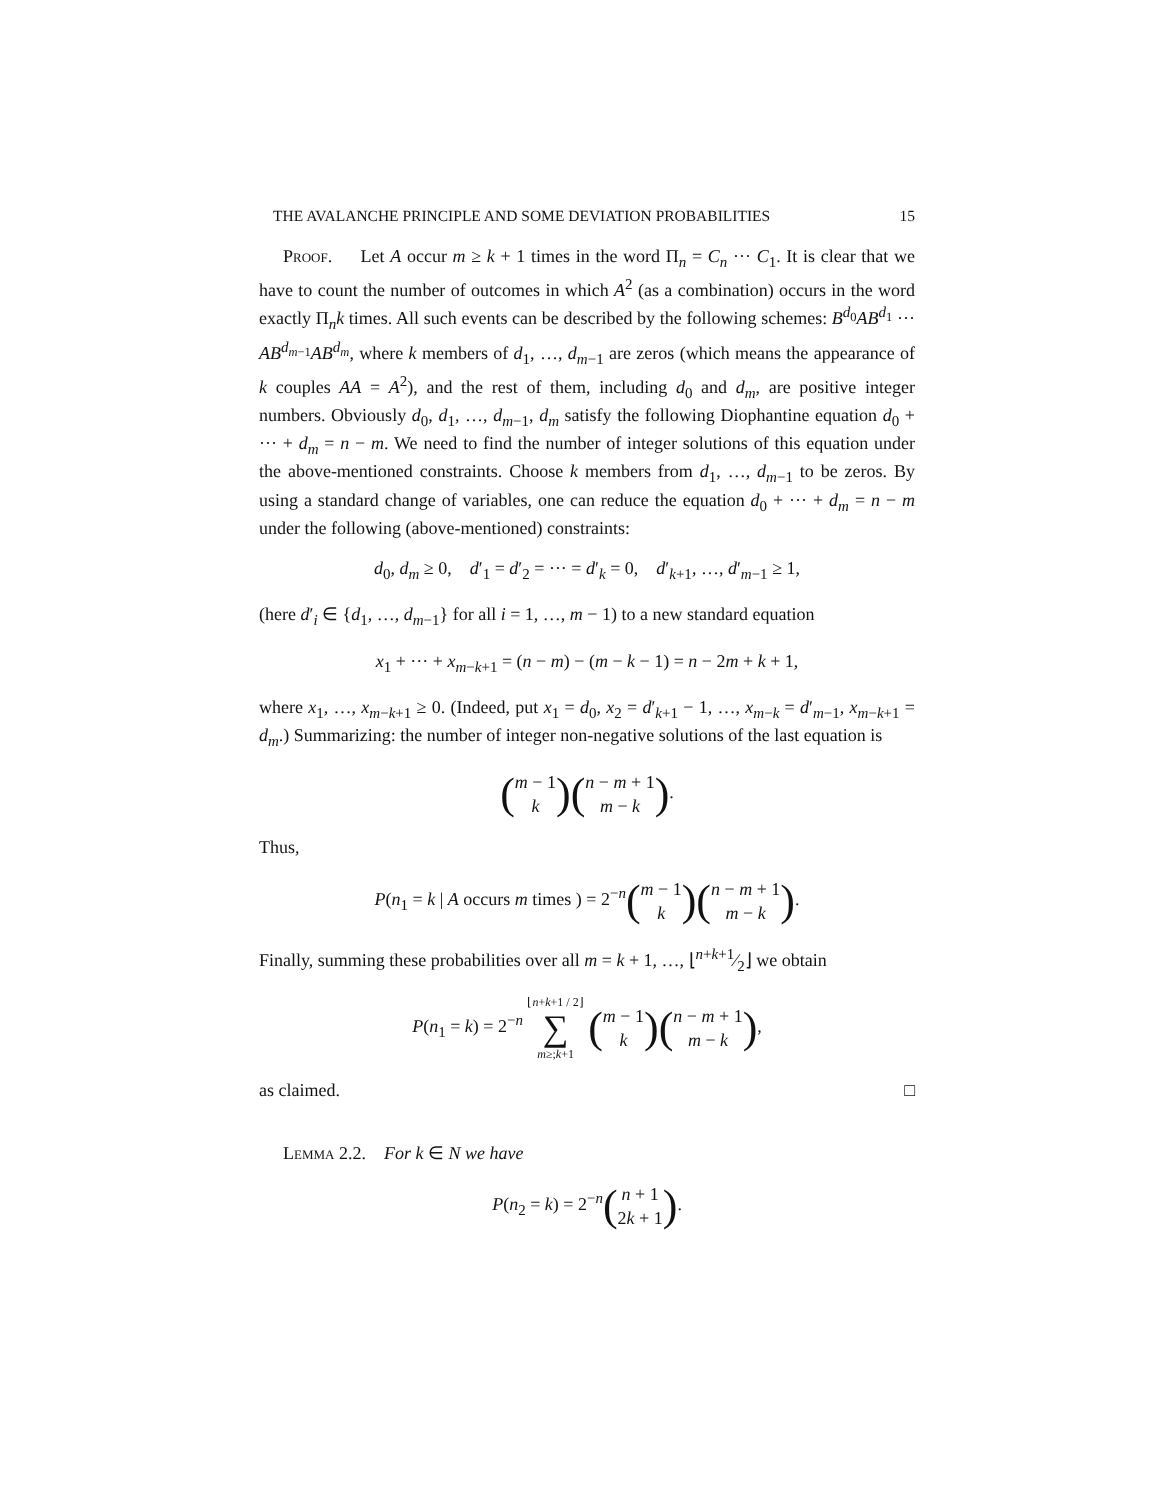THE AVALANCHE PRINCIPLE AND SOME DEVIATION PROBABILITIES 15
Proof. Let A occur m ≥ k + 1 times in the word Π<sub>n</sub> = C<sub>n</sub> ··· C<sub>1</sub>. It is clear that we have to count the number of outcomes in which A<sup>2</sup> (as a combination) occurs in the word exactly Π<sub>n</sub>k times. All such events can be described by the following schemes: B<sup>d<sub>0</sub></sup>AB<sup>d<sub>1</sub></sup> ··· AB<sup>d<sub>m−1</sub></sup>AB<sup>d<sub>m</sub></sup>, where k members of d<sub>1</sub>, …, d<sub>m−1</sub> are zeros (which means the appearance of k couples AA = A<sup>2</sup>), and the rest of them, including d<sub>0</sub> and d<sub>m</sub>, are positive integer numbers. Obviously d<sub>0</sub>, d<sub>1</sub>, …, d<sub>m−1</sub>, d<sub>m</sub> satisfy the following Diophantine equation d<sub>0</sub> + ··· + d<sub>m</sub> = n − m. We need to find the number of integer solutions of this equation under the above-mentioned constraints. Choose k members from d<sub>1</sub>, …, d<sub>m−1</sub> to be zeros. By using a standard change of variables, one can reduce the equation d<sub>0</sub> + ··· + d<sub>m</sub> = n − m under the following (above-mentioned) constraints:
d<sub>0</sub>, d<sub>m</sub> ≥ 0, d′<sub>1</sub> = d′<sub>2</sub> = ··· = d′<sub>k</sub> = 0, d′<sub>k+1</sub>, …, d′<sub>m−1</sub> ≥ 1,
(here d′<sub>i</sub> ∈ {d<sub>1</sub>, …, d<sub>m−1</sub>} for all i = 1, …, m − 1) to a new standard equation
x<sub>1</sub> + ··· + x<sub>m−k+1</sub> = (n − m) − (m − k − 1) = n − 2m + k + 1,
where x<sub>1</sub>, …, x<sub>m−k+1</sub> ≥ 0. (Indeed, put x<sub>1</sub> = d<sub>0</sub>, x<sub>2</sub> = d′<sub>k+1</sub> − 1, …, x<sub>m−k</sub> = d′<sub>m−1</sub>, x<sub>m−k+1</sub> = d<sub>m</sub>.) Summarizing: the number of integer non-negative solutions of the last equation is
(m − 1 k)(n − m + 1 m − k).
Thus,
P(n<sub>1</sub> = k | A occurs m times ) = 2<sup>−n</sup>(m − 1 k)(n − m + 1 m − k).
Finally, summing these probabilities over all m = k + 1, …, ⌊n+k+1⁄2⌋ we obtain
P(n<sub>1</sub> = k) = 2<sup>−n</sup> ⌊n+k+1 / 2⌋ ∑ m≥;k+1 (m − 1 k)(n − m + 1 m − k),
as claimed. □
Lemma 2.2. For k ∈ N we have
P(n<sub>2</sub> = k) = 2<sup>−n</sup>(n + 1 2k + 1).